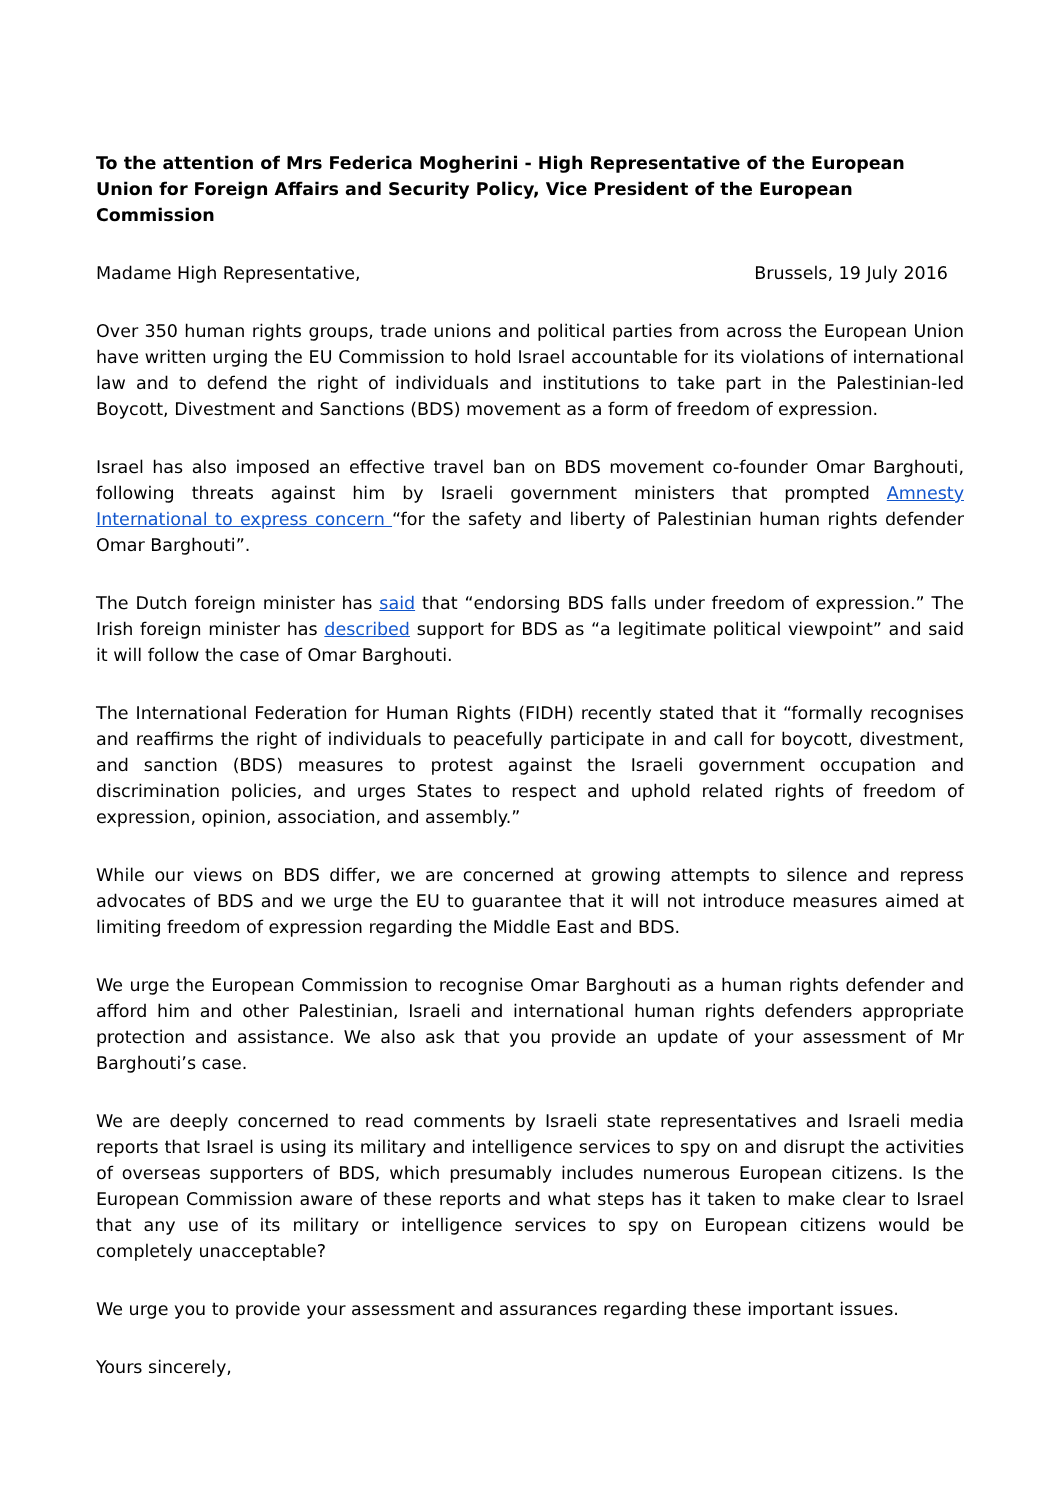To the attention of Mrs Federica Mogherini - High Representative of the European Union for Foreign Affairs and Security Policy, Vice President of the European Commission
Madame High Representative, Brussels, 19 July 2016
Over 350 human rights groups, trade unions and political parties from across the European Union have written urging the EU Commission to hold Israel accountable for its violations of international law and to defend the right of individuals and institutions to take part in the Palestinian-led Boycott, Divestment and Sanctions (BDS) movement as a form of freedom of expression.
Israel has also imposed an effective travel ban on BDS movement co-founder Omar Barghouti, following threats against him by Israeli government ministers that prompted Amnesty International to express concern “for the safety and liberty of Palestinian human rights defender Omar Barghouti”.
The Dutch foreign minister has said that “endorsing BDS falls under freedom of expression.” The Irish foreign minister has described support for BDS as “a legitimate political viewpoint” and said it will follow the case of Omar Barghouti.
The International Federation for Human Rights (FIDH) recently stated that it “formally recognises and reaffirms the right of individuals to peacefully participate in and call for boycott, divestment, and sanction (BDS) measures to protest against the Israeli government occupation and discrimination policies, and urges States to respect and uphold related rights of freedom of expression, opinion, association, and assembly.”
While our views on BDS differ, we are concerned at growing attempts to silence and repress advocates of BDS and we urge the EU to guarantee that it will not introduce measures aimed at limiting freedom of expression regarding the Middle East and BDS.
We urge the European Commission to recognise Omar Barghouti as a human rights defender and afford him and other Palestinian, Israeli and international human rights defenders appropriate protection and assistance. We also ask that you provide an update of your assessment of Mr Barghouti’s case.
We are deeply concerned to read comments by Israeli state representatives and Israeli media reports that Israel is using its military and intelligence services to spy on and disrupt the activities of overseas supporters of BDS, which presumably includes numerous European citizens. Is the European Commission aware of these reports and what steps has it taken to make clear to Israel that any use of its military or intelligence services to spy on European citizens would be completely unacceptable?
We urge you to provide your assessment and assurances regarding these important issues.
Yours sincerely,